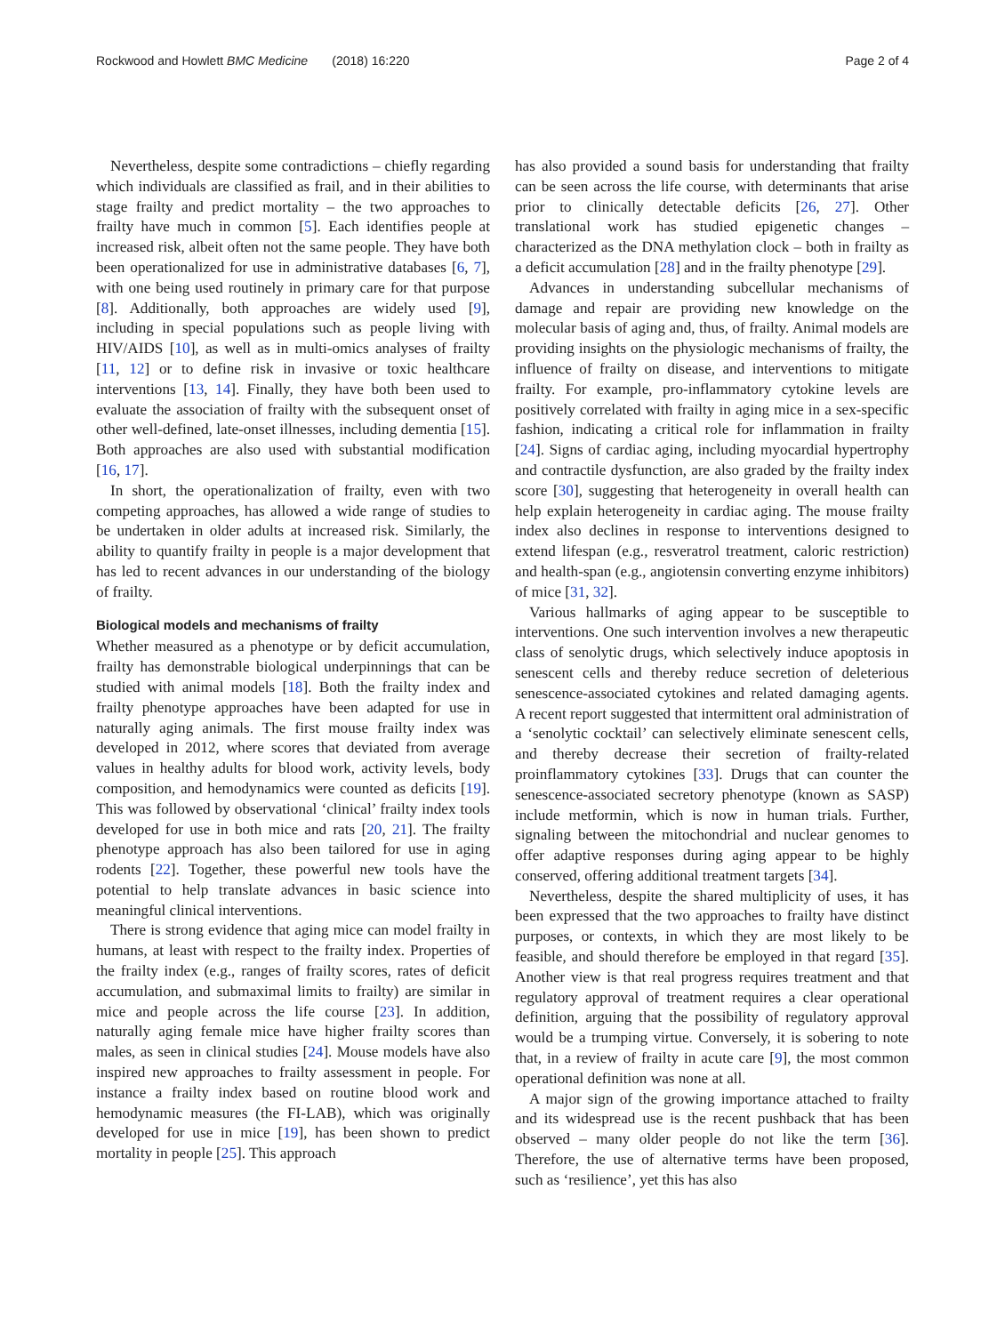Rockwood and Howlett BMC Medicine (2018) 16:220 Page 2 of 4
Nevertheless, despite some contradictions – chiefly regarding which individuals are classified as frail, and in their abilities to stage frailty and predict mortality – the two approaches to frailty have much in common [5]. Each identifies people at increased risk, albeit often not the same people. They have both been operationalized for use in administrative databases [6, 7], with one being used routinely in primary care for that purpose [8]. Additionally, both approaches are widely used [9], including in special populations such as people living with HIV/AIDS [10], as well as in multi-omics analyses of frailty [11, 12] or to define risk in invasive or toxic healthcare interventions [13, 14]. Finally, they have both been used to evaluate the association of frailty with the subsequent onset of other well-defined, late-onset illnesses, including dementia [15]. Both approaches are also used with substantial modification [16, 17].
In short, the operationalization of frailty, even with two competing approaches, has allowed a wide range of studies to be undertaken in older adults at increased risk. Similarly, the ability to quantify frailty in people is a major development that has led to recent advances in our understanding of the biology of frailty.
Biological models and mechanisms of frailty
Whether measured as a phenotype or by deficit accumulation, frailty has demonstrable biological underpinnings that can be studied with animal models [18]. Both the frailty index and frailty phenotype approaches have been adapted for use in naturally aging animals. The first mouse frailty index was developed in 2012, where scores that deviated from average values in healthy adults for blood work, activity levels, body composition, and hemodynamics were counted as deficits [19]. This was followed by observational ‘clinical’ frailty index tools developed for use in both mice and rats [20, 21]. The frailty phenotype approach has also been tailored for use in aging rodents [22]. Together, these powerful new tools have the potential to help translate advances in basic science into meaningful clinical interventions.
There is strong evidence that aging mice can model frailty in humans, at least with respect to the frailty index. Properties of the frailty index (e.g., ranges of frailty scores, rates of deficit accumulation, and submaximal limits to frailty) are similar in mice and people across the life course [23]. In addition, naturally aging female mice have higher frailty scores than males, as seen in clinical studies [24]. Mouse models have also inspired new approaches to frailty assessment in people. For instance a frailty index based on routine blood work and hemodynamic measures (the FI-LAB), which was originally developed for use in mice [19], has been shown to predict mortality in people [25]. This approach
has also provided a sound basis for understanding that frailty can be seen across the life course, with determinants that arise prior to clinically detectable deficits [26, 27]. Other translational work has studied epigenetic changes – characterized as the DNA methylation clock – both in frailty as a deficit accumulation [28] and in the frailty phenotype [29].
Advances in understanding subcellular mechanisms of damage and repair are providing new knowledge on the molecular basis of aging and, thus, of frailty. Animal models are providing insights on the physiologic mechanisms of frailty, the influence of frailty on disease, and interventions to mitigate frailty. For example, pro-inflammatory cytokine levels are positively correlated with frailty in aging mice in a sex-specific fashion, indicating a critical role for inflammation in frailty [24]. Signs of cardiac aging, including myocardial hypertrophy and contractile dysfunction, are also graded by the frailty index score [30], suggesting that heterogeneity in overall health can help explain heterogeneity in cardiac aging. The mouse frailty index also declines in response to interventions designed to extend lifespan (e.g., resveratrol treatment, caloric restriction) and health-span (e.g., angiotensin converting enzyme inhibitors) of mice [31, 32].
Various hallmarks of aging appear to be susceptible to interventions. One such intervention involves a new therapeutic class of senolytic drugs, which selectively induce apoptosis in senescent cells and thereby reduce secretion of deleterious senescence-associated cytokines and related damaging agents. A recent report suggested that intermittent oral administration of a ‘senolytic cocktail’ can selectively eliminate senescent cells, and thereby decrease their secretion of frailty-related proinflammatory cytokines [33]. Drugs that can counter the senescence-associated secretory phenotype (known as SASP) include metformin, which is now in human trials. Further, signaling between the mitochondrial and nuclear genomes to offer adaptive responses during aging appear to be highly conserved, offering additional treatment targets [34].
Nevertheless, despite the shared multiplicity of uses, it has been expressed that the two approaches to frailty have distinct purposes, or contexts, in which they are most likely to be feasible, and should therefore be employed in that regard [35]. Another view is that real progress requires treatment and that regulatory approval of treatment requires a clear operational definition, arguing that the possibility of regulatory approval would be a trumping virtue. Conversely, it is sobering to note that, in a review of frailty in acute care [9], the most common operational definition was none at all.
A major sign of the growing importance attached to frailty and its widespread use is the recent pushback that has been observed – many older people do not like the term [36]. Therefore, the use of alternative terms have been proposed, such as ‘resilience’, yet this has also